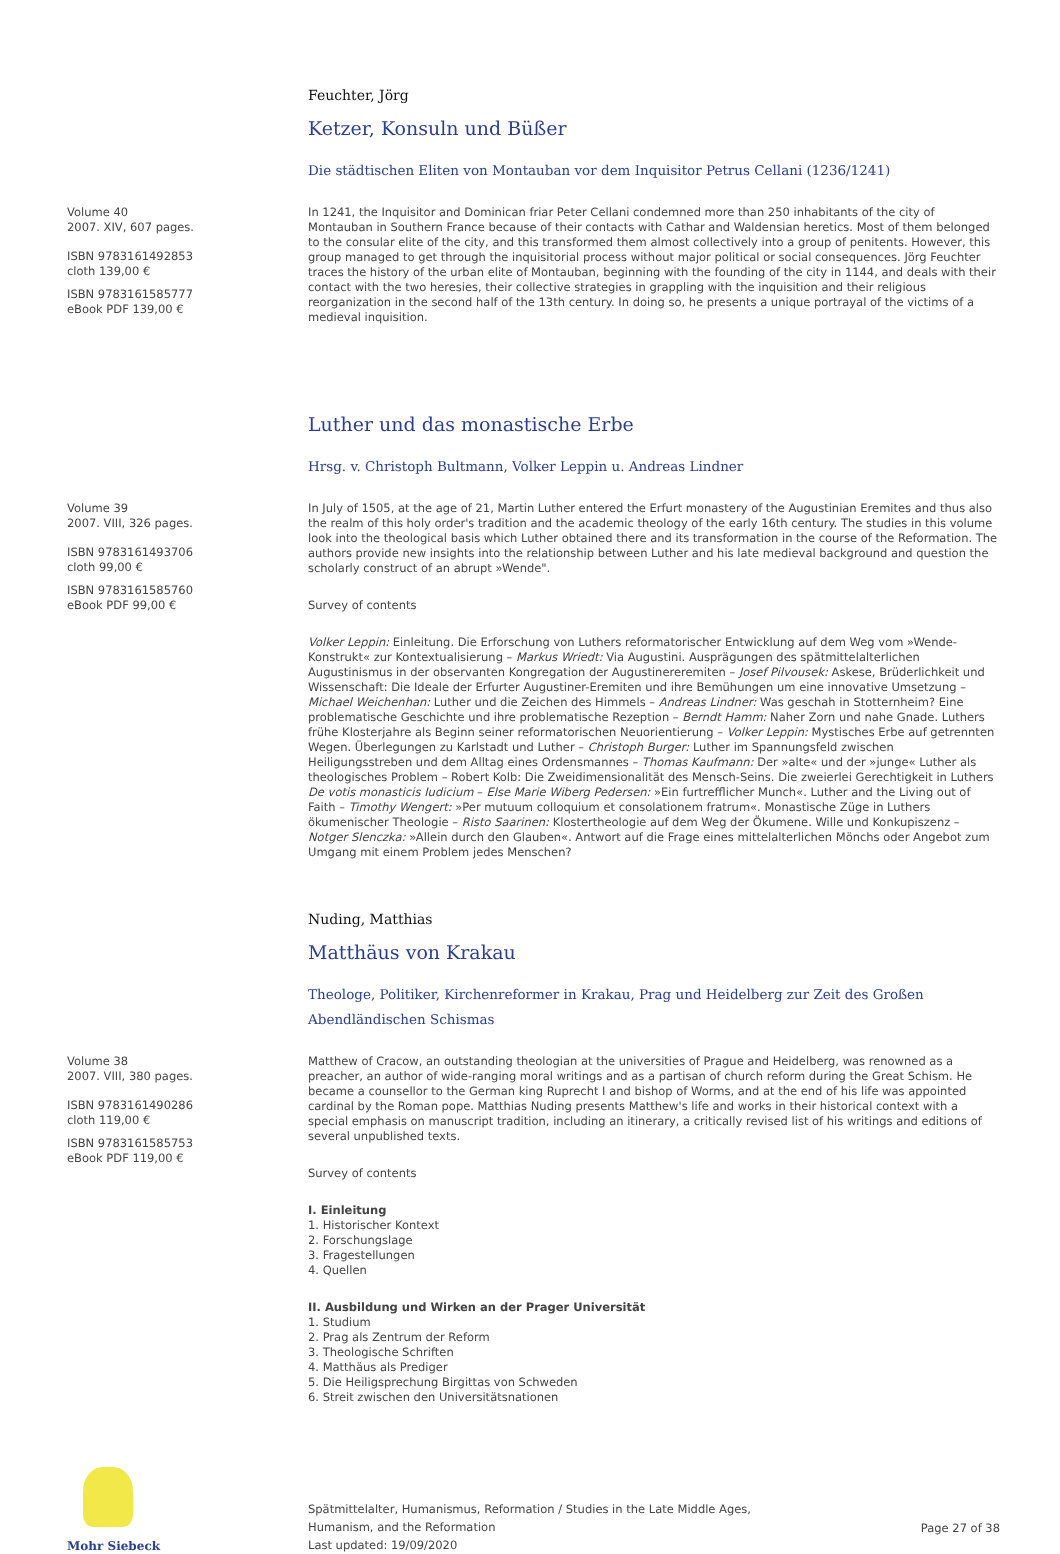Feuchter, Jörg
Ketzer, Konsuln und Büßer
Die städtischen Eliten von Montauban vor dem Inquisitor Petrus Cellani (1236/1241)
Volume 40
2007. XIV, 607 pages.
ISBN 9783161492853
cloth 139,00 €
ISBN 9783161585777
eBook PDF 139,00 €
In 1241, the Inquisitor and Dominican friar Peter Cellani condemned more than 250 inhabitants of the city of Montauban in Southern France because of their contacts with Cathar and Waldensian heretics. Most of them belonged to the consular elite of the city, and this transformed them almost collectively into a group of penitents. However, this group managed to get through the inquisitorial process without major political or social consequences. Jörg Feuchter traces the history of the urban elite of Montauban, beginning with the founding of the city in 1144, and deals with their contact with the two heresies, their collective strategies in grappling with the inquisition and their religious reorganization in the second half of the 13th century. In doing so, he presents a unique portrayal of the victims of a medieval inquisition.
Luther und das monastische Erbe
Hrsg. v. Christoph Bultmann, Volker Leppin u. Andreas Lindner
Volume 39
2007. VIII, 326 pages.
ISBN 9783161493706
cloth 99,00 €
ISBN 9783161585760
eBook PDF 99,00 €
In July of 1505, at the age of 21, Martin Luther entered the Erfurt monastery of the Augustinian Eremites and thus also the realm of this holy order's tradition and the academic theology of the early 16th century. The studies in this volume look into the theological basis which Luther obtained there and its transformation in the course of the Reformation. The authors provide new insights into the relationship between Luther and his late medieval background and question the scholarly construct of an abrupt »Wende".
Survey of contents
Volker Leppin: Einleitung. Die Erforschung von Luthers reformatorischer Entwicklung auf dem Weg vom »Wende-Konstrukt« zur Kontextualisierung – Markus Wriedt: Via Augustini. Ausprägungen des spätmittelalterlichen Augustinismus in der observanten Kongregation der Augustinereremiten – Josef Pilvousek: Askese, Brüderlichkeit und Wissenschaft: Die Ideale der Erfurter Augustiner-Eremiten und ihre Bemühungen um eine innovative Umsetzung – Michael Weichenhan: Luther und die Zeichen des Himmels – Andreas Lindner: Was geschah in Stotternheim? Eine problematische Geschichte und ihre problematische Rezeption – Berndt Hamm: Naher Zorn und nahe Gnade. Luthers frühe Klosterjahre als Beginn seiner reformatorischen Neuorientierung – Volker Leppin: Mystisches Erbe auf getrennten Wegen. Überlegungen zu Karlstadt und Luther – Christoph Burger: Luther im Spannungsfeld zwischen Heiligungsstreben und dem Alltag eines Ordensmannes – Thomas Kaufmann: Der »alte« und der »junge« Luther als theologisches Problem – Robert Kolb: Die Zweidimensionalität des Mensch-Seins. Die zweierlei Gerechtigkeit in Luthers De votis monasticis Iudicium – Else Marie Wiberg Pedersen: »Ein furtrefflicher Munch«. Luther and the Living out of Faith – Timothy Wengert: »Per mutuum colloquium et consolationem fratrum«. Monastische Züge in Luthers ökumenischer Theologie – Risto Saarinen: Klostertheologie auf dem Weg der Ökumene. Wille und Konkupiszenz – Notger Slenczka: »Allein durch den Glauben«. Antwort auf die Frage eines mittelalterlichen Mönchs oder Angebot zum Umgang mit einem Problem jedes Menschen?
Nuding, Matthias
Matthäus von Krakau
Theologe, Politiker, Kirchenreformer in Krakau, Prag und Heidelberg zur Zeit des Großen Abendländischen Schismas
Volume 38
2007. VIII, 380 pages.
ISBN 9783161490286
cloth 119,00 €
ISBN 9783161585753
eBook PDF 119,00 €
Matthew of Cracow, an outstanding theologian at the universities of Prague and Heidelberg, was renowned as a preacher, an author of wide-ranging moral writings and as a partisan of church reform during the Great Schism. He became a counsellor to the German king Ruprecht I and bishop of Worms, and at the end of his life was appointed cardinal by the Roman pope. Matthias Nuding presents Matthew's life and works in their historical context with a special emphasis on manuscript tradition, including an itinerary, a critically revised list of his writings and editions of several unpublished texts.
Survey of contents
I. Einleitung
1. Historischer Kontext
2. Forschungslage
3. Fragestellungen
4. Quellen
II. Ausbildung und Wirken an der Prager Universität
1. Studium
2. Prag als Zentrum der Reform
3. Theologische Schriften
4. Matthäus als Prediger
5. Die Heiligsprechung Birgittas von Schweden
6. Streit zwischen den Universitätsnationen
Mohr Siebeck
Spätmittelalter, Humanismus, Reformation / Studies in the Late Middle Ages,
Humanism, and the Reformation
Last updated: 19/09/2020
Page 27 of 38